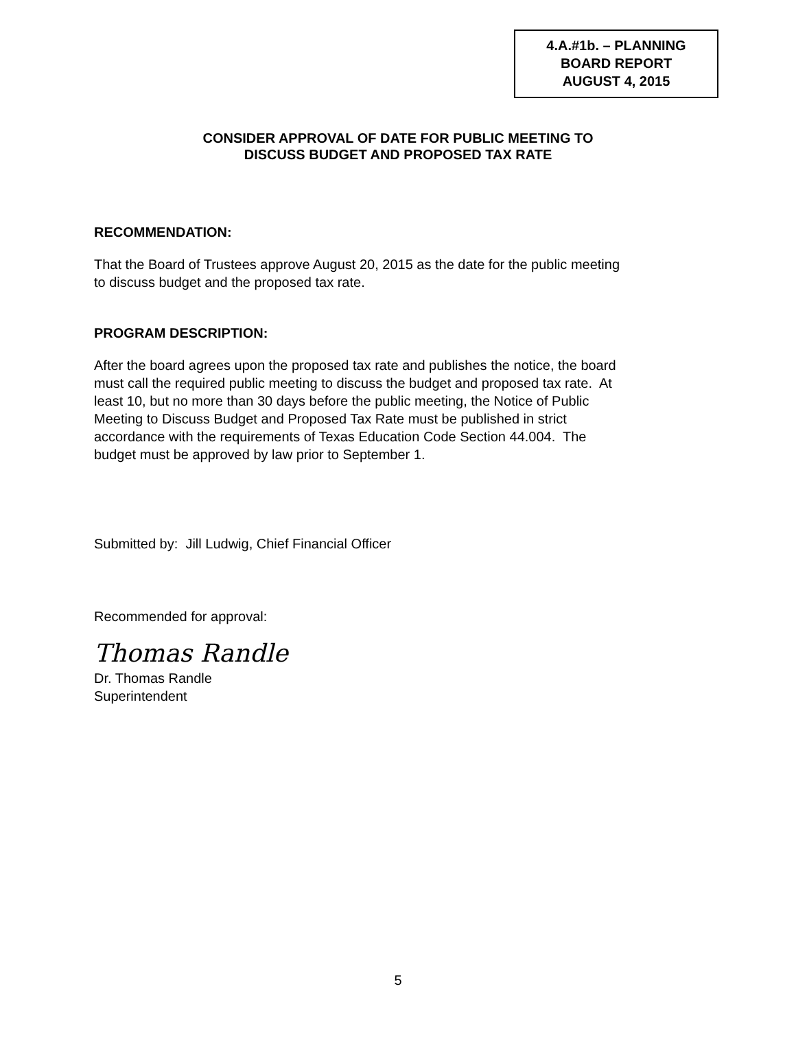4.A.#1b. – PLANNING
BOARD REPORT
AUGUST 4, 2015
CONSIDER APPROVAL OF DATE FOR PUBLIC MEETING TO
DISCUSS BUDGET AND PROPOSED TAX RATE
RECOMMENDATION:
That the Board of Trustees approve August 20, 2015 as the date for the public meeting
to discuss budget and the proposed tax rate.
PROGRAM DESCRIPTION:
After the board agrees upon the proposed tax rate and publishes the notice, the board
must call the required public meeting to discuss the budget and proposed tax rate. At
least 10, but no more than 30 days before the public meeting, the Notice of Public
Meeting to Discuss Budget and Proposed Tax Rate must be published in strict
accordance with the requirements of Texas Education Code Section 44.004. The
budget must be approved by law prior to September 1.
Submitted by: Jill Ludwig, Chief Financial Officer
Recommended for approval:
Thomas Randle
Dr. Thomas Randle
Superintendent
5